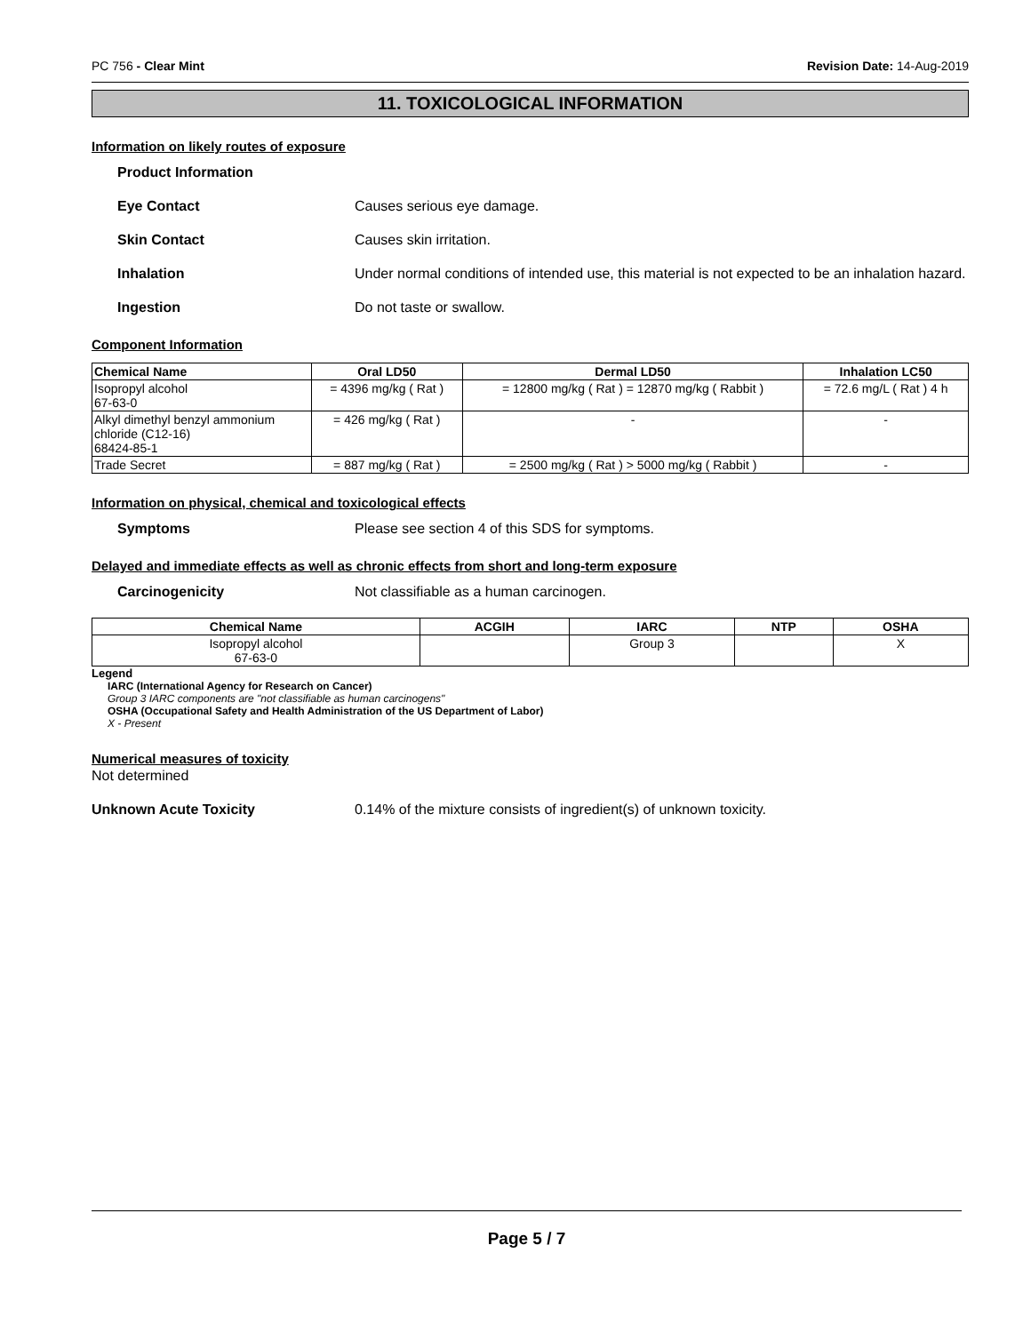PC 756 - Clear Mint Revision Date: 14-Aug-2019
11. TOXICOLOGICAL INFORMATION
Information on likely routes of exposure
Product Information
Eye Contact Causes serious eye damage.
Skin Contact Causes skin irritation.
Inhalation Under normal conditions of intended use, this material is not expected to be an inhalation hazard.
Ingestion Do not taste or swallow.
Component Information
| Chemical Name | Oral LD50 | Dermal LD50 | Inhalation LC50 |
| --- | --- | --- | --- |
| Isopropyl alcohol 67-63-0 | = 4396 mg/kg ( Rat ) | = 12800 mg/kg ( Rat ) = 12870 mg/kg ( Rabbit ) | = 72.6 mg/L ( Rat ) 4 h |
| Alkyl dimethyl benzyl ammonium chloride (C12-16) 68424-85-1 | = 426 mg/kg ( Rat ) | - | - |
| Trade Secret | = 887 mg/kg ( Rat ) | = 2500 mg/kg ( Rat ) > 5000 mg/kg ( Rabbit ) | - |
Information on physical, chemical and toxicological effects
Symptoms Please see section 4 of this SDS for symptoms.
Delayed and immediate effects as well as chronic effects from short and long-term exposure
Carcinogenicity Not classifiable as a human carcinogen.
| Chemical Name | ACGIH | IARC | NTP | OSHA |
| --- | --- | --- | --- | --- |
| Isopropyl alcohol 67-63-0 | | Group 3 | | X |
Legend
IARC (International Agency for Research on Cancer)
Group 3 IARC components are "not classifiable as human carcinogens"
OSHA (Occupational Safety and Health Administration of the US Department of Labor)
X - Present
Numerical measures of toxicity
Not determined
Unknown Acute Toxicity 0.14% of the mixture consists of ingredient(s) of unknown toxicity.
Page 5 / 7